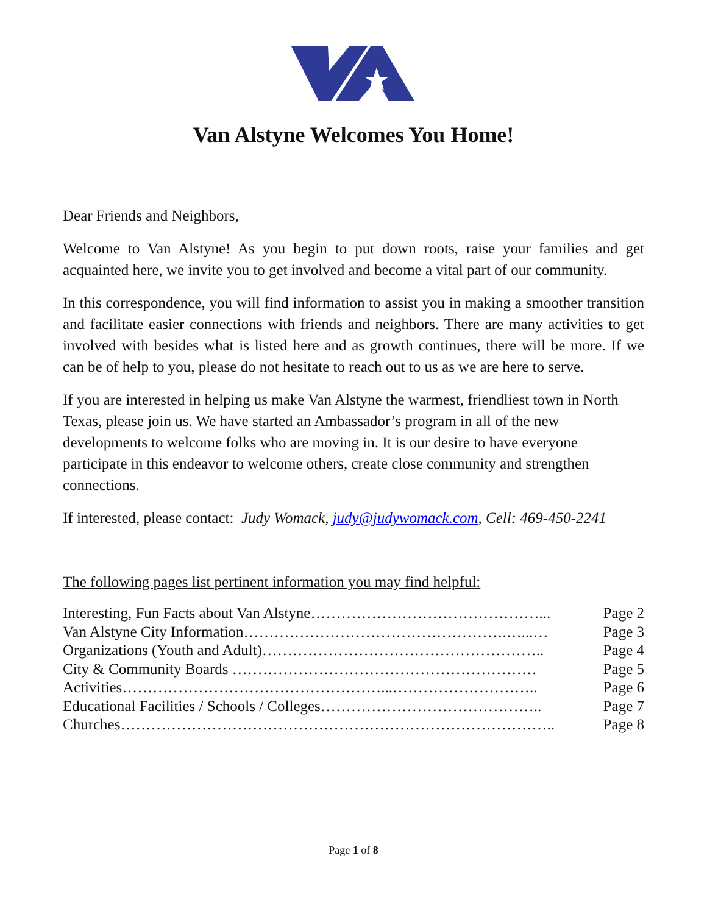Van Alstyne Welcomes You Home!
Dear Friends and Neighbors,
Welcome to Van Alstyne! As you begin to put down roots, raise your families and get acquainted here, we invite you to get involved and become a vital part of our community.
In this correspondence, you will find information to assist you in making a smoother transition and facilitate easier connections with friends and neighbors. There are many activities to get involved with besides what is listed here and as growth continues, there will be more. If we can be of help to you, please do not hesitate to reach out to us as we are here to serve.
If you are interested in helping us make Van Alstyne the warmest, friendliest town in North Texas, please join us. We have started an Ambassador’s program in all of the new developments to welcome folks who are moving in. It is our desire to have everyone participate in this endeavor to welcome others, create close community and strengthen connections.
If interested, please contact: Judy Womack, judy@judywomack.com, Cell: 469-450-2241
The following pages list pertinent information you may find helpful:
Interesting, Fun Facts about Van Alstyne………………………………………... Page 2
Van Alstyne City Information…………………………………………….…...… Page 3
Organizations (Youth and Adult)……………………………………………….. Page 4
City & Community Boards …………………………………………………… Page 5
Activities……………………………………………...……………………….. Page 6
Educational Facilities / Schools / Colleges…………………………………….. Page 7
Churches………………………………………………………………………….. Page 8
Page 1 of 8